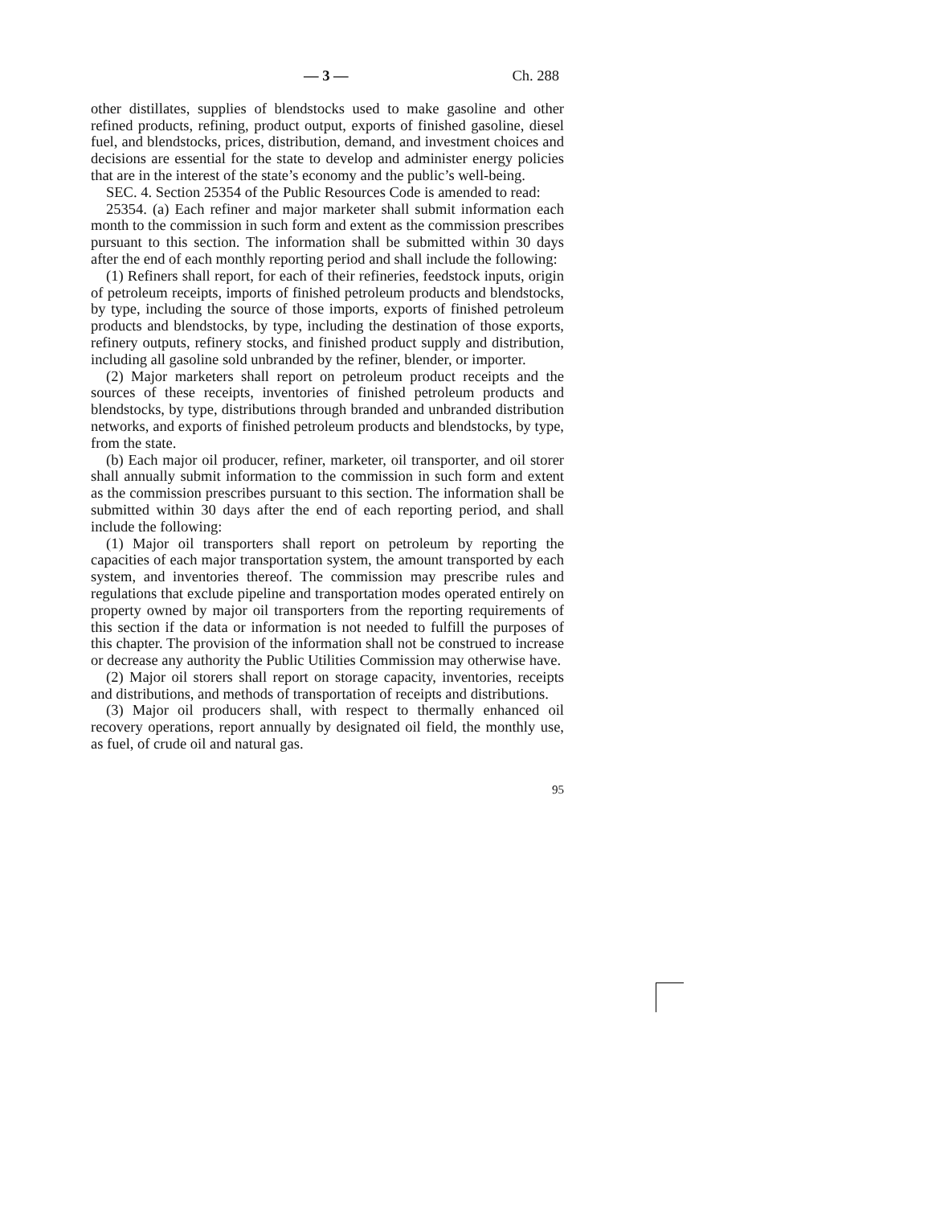— 3 — Ch. 288
other distillates, supplies of blendstocks used to make gasoline and other refined products, refining, product output, exports of finished gasoline, diesel fuel, and blendstocks, prices, distribution, demand, and investment choices and decisions are essential for the state to develop and administer energy policies that are in the interest of the state’s economy and the public’s well-being.
SEC. 4. Section 25354 of the Public Resources Code is amended to read:
25354. (a) Each refiner and major marketer shall submit information each month to the commission in such form and extent as the commission prescribes pursuant to this section. The information shall be submitted within 30 days after the end of each monthly reporting period and shall include the following:
(1) Refiners shall report, for each of their refineries, feedstock inputs, origin of petroleum receipts, imports of finished petroleum products and blendstocks, by type, including the source of those imports, exports of finished petroleum products and blendstocks, by type, including the destination of those exports, refinery outputs, refinery stocks, and finished product supply and distribution, including all gasoline sold unbranded by the refiner, blender, or importer.
(2) Major marketers shall report on petroleum product receipts and the sources of these receipts, inventories of finished petroleum products and blendstocks, by type, distributions through branded and unbranded distribution networks, and exports of finished petroleum products and blendstocks, by type, from the state.
(b) Each major oil producer, refiner, marketer, oil transporter, and oil storer shall annually submit information to the commission in such form and extent as the commission prescribes pursuant to this section. The information shall be submitted within 30 days after the end of each reporting period, and shall include the following:
(1) Major oil transporters shall report on petroleum by reporting the capacities of each major transportation system, the amount transported by each system, and inventories thereof. The commission may prescribe rules and regulations that exclude pipeline and transportation modes operated entirely on property owned by major oil transporters from the reporting requirements of this section if the data or information is not needed to fulfill the purposes of this chapter. The provision of the information shall not be construed to increase or decrease any authority the Public Utilities Commission may otherwise have.
(2) Major oil storers shall report on storage capacity, inventories, receipts and distributions, and methods of transportation of receipts and distributions.
(3) Major oil producers shall, with respect to thermally enhanced oil recovery operations, report annually by designated oil field, the monthly use, as fuel, of crude oil and natural gas.
95